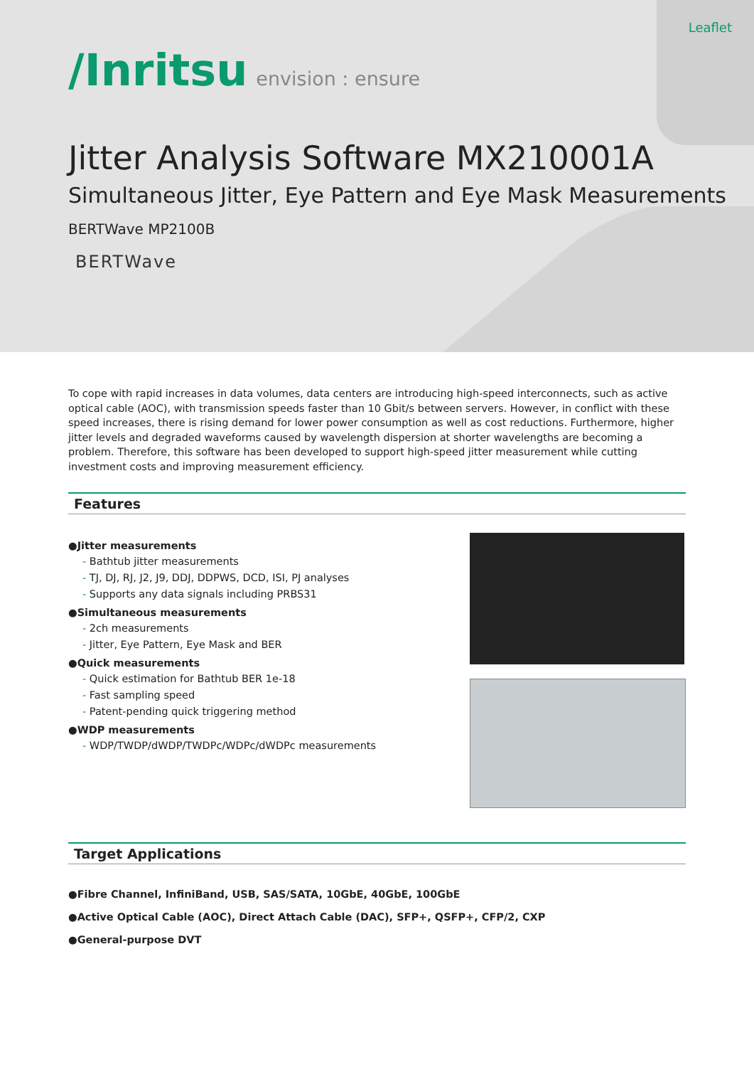Leaflet
/Inritsu envision : ensure
Jitter Analysis Software MX210001A
Simultaneous Jitter, Eye Pattern and Eye Mask Measurements
BERTWave MP2100B
BERTWave
To cope with rapid increases in data volumes, data centers are introducing high-speed interconnects, such as active optical cable (AOC), with transmission speeds faster than 10 Gbit/s between servers. However, in conflict with these speed increases, there is rising demand for lower power consumption as well as cost reductions. Furthermore, higher jitter levels and degraded waveforms caused by wavelength dispersion at shorter wavelengths are becoming a problem. Therefore, this software has been developed to support high-speed jitter measurement while cutting investment costs and improving measurement efficiency.
Features
●Jitter measurements
- Bathtub jitter measurements
- TJ, DJ, RJ, J2, J9, DDJ, DDPWS, DCD, ISI, PJ analyses
- Supports any data signals including PRBS31
●Simultaneous measurements
- 2ch measurements
- Jitter, Eye Pattern, Eye Mask and BER
●Quick measurements
- Quick estimation for Bathtub BER 1e-18
- Fast sampling speed
- Patent-pending quick triggering method
●WDP measurements
- WDP/TWDP/dWDP/TWDPc/WDPc/dWDPc measurements
Target Applications
●Fibre Channel, InfiniBand, USB, SAS/SATA, 10GbE, 40GbE, 100GbE
●Active Optical Cable (AOC), Direct Attach Cable (DAC), SFP+, QSFP+, CFP/2, CXP
●General-purpose DVT